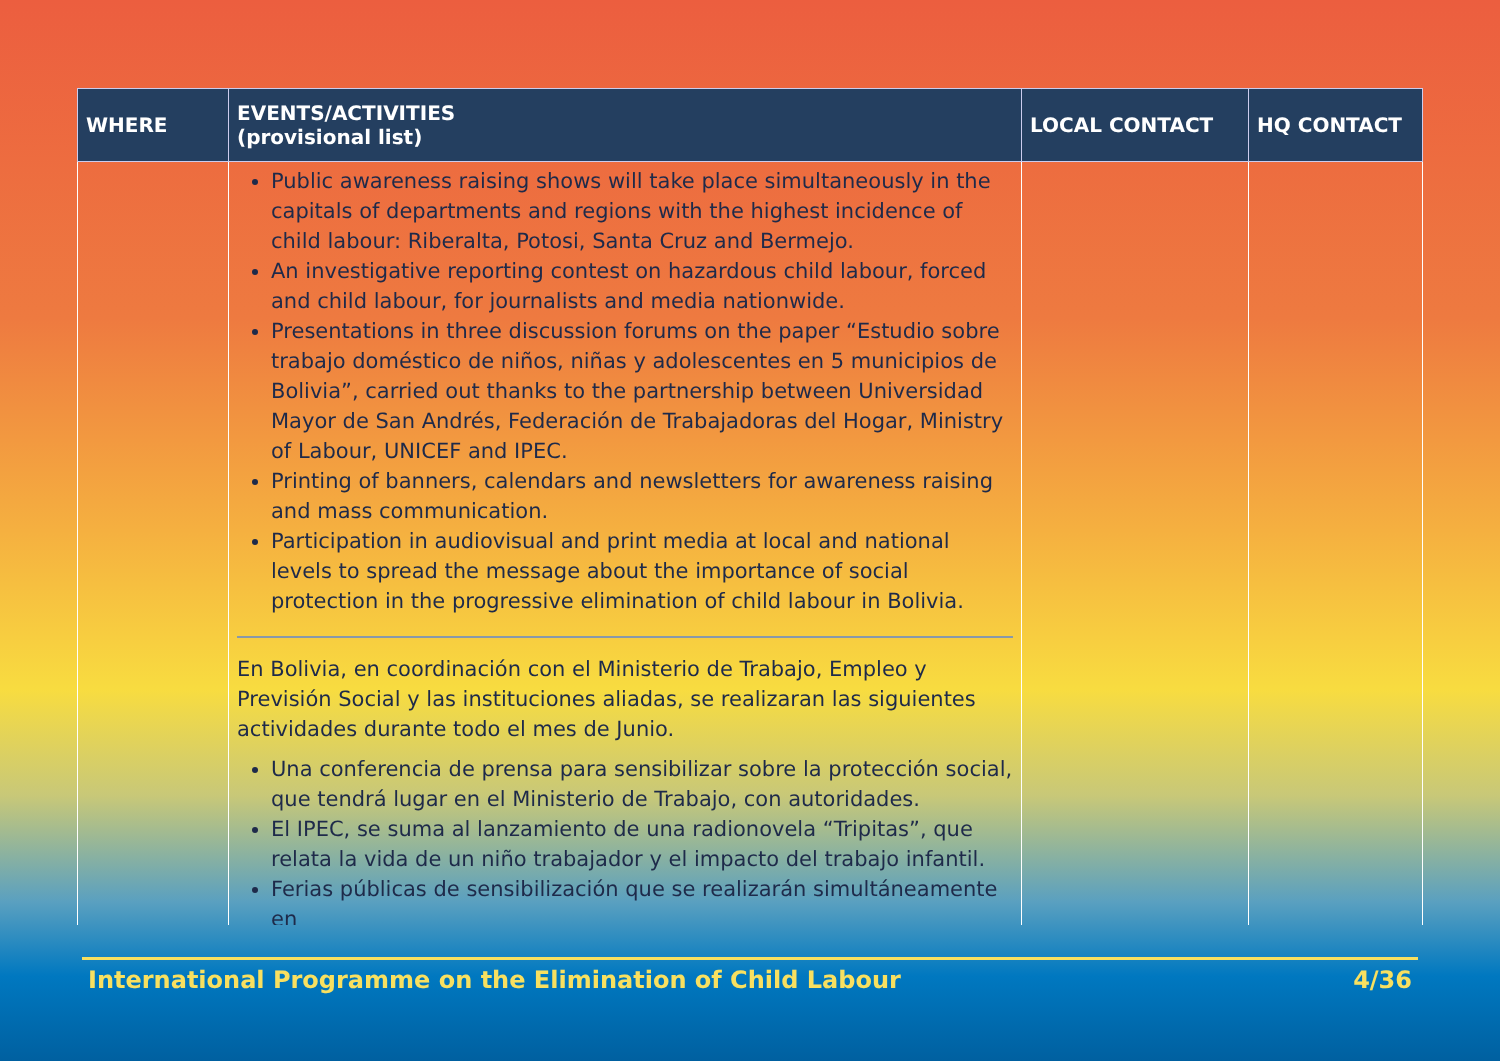| WHERE | EVENTS/ACTIVITIES (provisional list) | LOCAL CONTACT | HQ CONTACT |
| --- | --- | --- | --- |
| | Public awareness raising shows will take place simultaneously in the capitals of departments and regions with the highest incidence of child labour: Riberalta, Potosi, Santa Cruz and Bermejo. An investigative reporting contest on hazardous child labour, forced and child labour, for journalists and media nationwide. Presentations in three discussion forums on the paper “Estudio sobre trabajo doméstico de niños, niñas y adolescentes en 5 municipios de Bolivia”, carried out thanks to the partnership between Universidad Mayor de San Andrés, Federación de Trabajadoras del Hogar, Ministry of Labour, UNICEF and IPEC. Printing of banners, calendars and newsletters for awareness raising and mass communication. Participation in audiovisual and print media at local and national levels to spread the message about the importance of social protection in the progressive elimination of child labour in Bolivia. En Bolivia, en coordinación con el Ministerio de Trabajo, Empleo y Previsión Social y las instituciones aliadas, se realizaran las siguientes actividades durante todo el mes de Junio. Una conferencia de prensa para sensibilizar sobre la protección social, que tendrá lugar en el Ministerio de Trabajo, con autoridades. El IPEC, se suma al lanzamiento de una radionovela “Tripitas”, que relata la vida de un niño trabajador y el impacto del trabajo infantil. Ferias públicas de sensibilización que se realizarán simultáneamente en | | |
International Programme on the Elimination of Child Labour 4/36